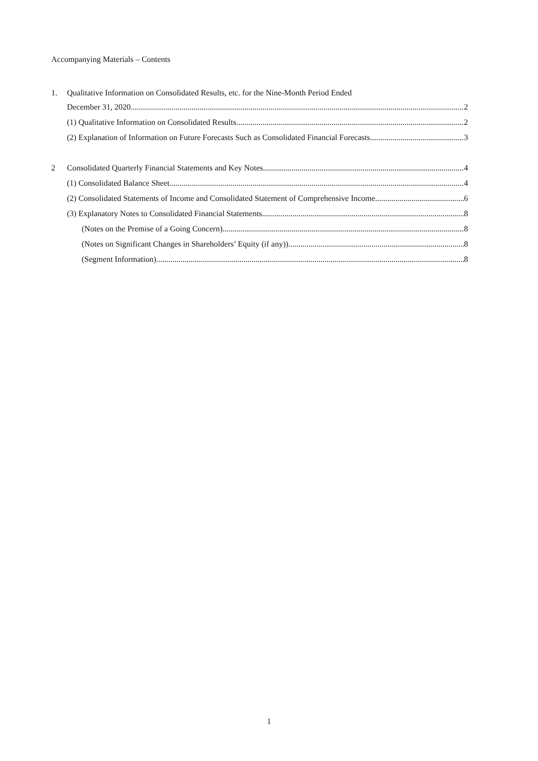Accompanying Materials – Contents
1. Qualitative Information on Consolidated Results, etc. for the Nine-Month Period Ended
December 31, 2020 2
(1) Qualitative Information on Consolidated Results 2
(2) Explanation of Information on Future Forecasts Such as Consolidated Financial Forecasts 3
2 Consolidated Quarterly Financial Statements and Key Notes 4
(1) Consolidated Balance Sheet 4
(2) Consolidated Statements of Income and Consolidated Statement of Comprehensive Income 6
(3) Explanatory Notes to Consolidated Financial Statements 8
(Notes on the Premise of a Going Concern) 8
(Notes on Significant Changes in Shareholders’ Equity (if any)) 8
(Segment Information) 8
1